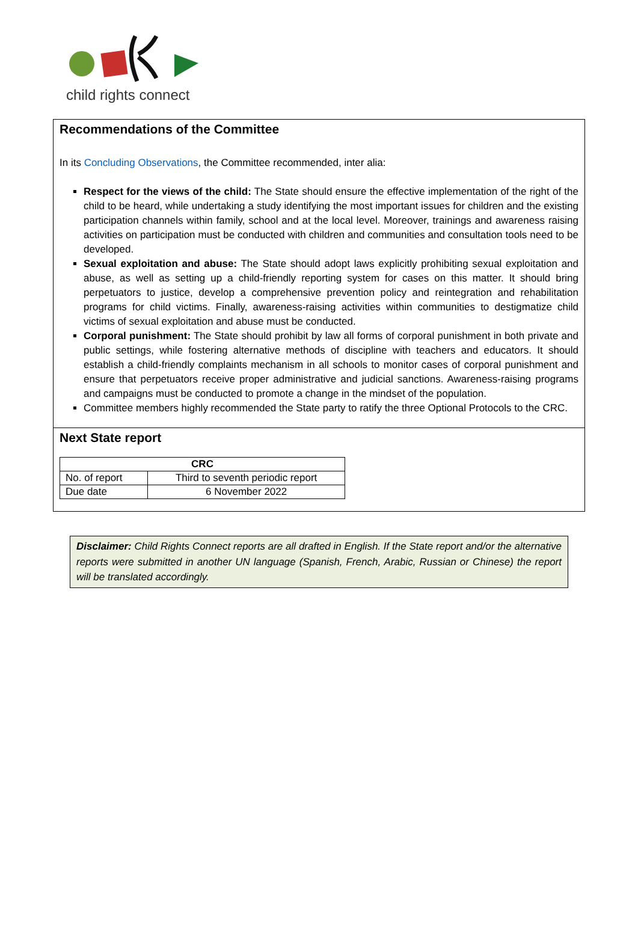child rights connect
Recommendations of the Committee
In its Concluding Observations, the Committee recommended, inter alia:
Respect for the views of the child: The State should ensure the effective implementation of the right of the child to be heard, while undertaking a study identifying the most important issues for children and the existing participation channels within family, school and at the local level. Moreover, trainings and awareness raising activities on participation must be conducted with children and communities and consultation tools need to be developed.
Sexual exploitation and abuse: The State should adopt laws explicitly prohibiting sexual exploitation and abuse, as well as setting up a child-friendly reporting system for cases on this matter. It should bring perpetuators to justice, develop a comprehensive prevention policy and reintegration and rehabilitation programs for child victims. Finally, awareness-raising activities within communities to destigmatize child victims of sexual exploitation and abuse must be conducted.
Corporal punishment: The State should prohibit by law all forms of corporal punishment in both private and public settings, while fostering alternative methods of discipline with teachers and educators. It should establish a child-friendly complaints mechanism in all schools to monitor cases of corporal punishment and ensure that perpetuators receive proper administrative and judicial sanctions. Awareness-raising programs and campaigns must be conducted to promote a change in the mindset of the population.
Committee members highly recommended the State party to ratify the three Optional Protocols to the CRC.
Next State report
| CRC | |
| No. of report | Third to seventh periodic report |
| Due date | 6 November 2022 |
Disclaimer: Child Rights Connect reports are all drafted in English. If the State report and/or the alternative reports were submitted in another UN language (Spanish, French, Arabic, Russian or Chinese) the report will be translated accordingly.